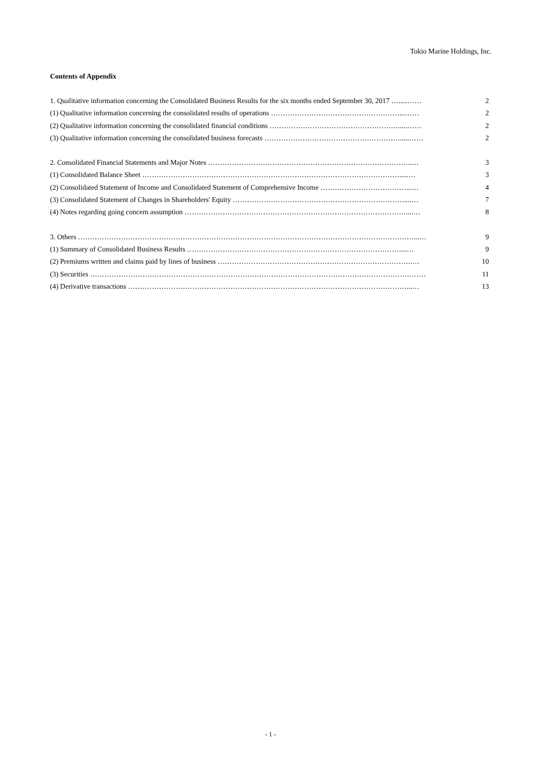Tokio Marine Holdings, Inc.
Contents of Appendix
1. Qualitative information concerning the Consolidated Business Results for the six months ended September 30, 2017 ….....…… 2
(1) Qualitative information concerning the consolidated results of operations ………………………………………………...…… 2
(2) Qualitative information concerning the consolidated financial conditions ……………………………………………….....…… 2
(3) Qualitative information concerning the consolidated business forecasts ………………………………………………….....…… 2
2. Consolidated Financial Statements and Major Notes …………………………………………………………………………..… 3
(1) Consolidated Balance Sheet ……………………………………………………………………………………………….....… 3
(2) Consolidated Statement of Income and Consolidated Statement of Comprehensive Income ………………………………...… 4
(3) Consolidated Statement of Changes in Shareholders' Equity ………………………………………………………………....… 7
(4) Notes regarding going concern assumption …………………………………………………………………………………....… 8
3. Others ……………………………………………………………………………………………………………………………...… 9
(1) Summary of Consolidated Business Results ………………………………………………………………………………...… 9
(2) Premiums written and claims paid by lines of business ……………………………………………………………………….… 10
(3) Securities …………………………………………………………………………………………………………………………… 11
(4) Derivative transactions ………………………………………………………………………………………………………...… 13
- 1 -